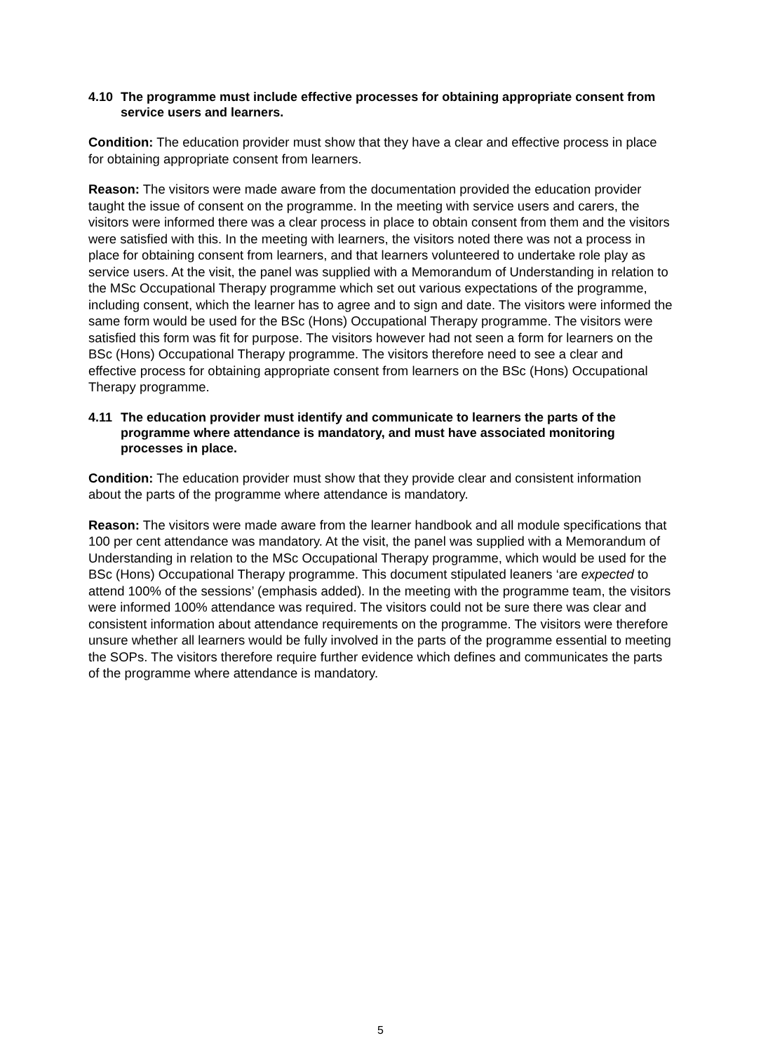4.10 The programme must include effective processes for obtaining appropriate consent from service users and learners.
Condition: The education provider must show that they have a clear and effective process in place for obtaining appropriate consent from learners.
Reason: The visitors were made aware from the documentation provided the education provider taught the issue of consent on the programme. In the meeting with service users and carers, the visitors were informed there was a clear process in place to obtain consent from them and the visitors were satisfied with this. In the meeting with learners, the visitors noted there was not a process in place for obtaining consent from learners, and that learners volunteered to undertake role play as service users. At the visit, the panel was supplied with a Memorandum of Understanding in relation to the MSc Occupational Therapy programme which set out various expectations of the programme, including consent, which the learner has to agree and to sign and date. The visitors were informed the same form would be used for the BSc (Hons) Occupational Therapy programme. The visitors were satisfied this form was fit for purpose. The visitors however had not seen a form for learners on the BSc (Hons) Occupational Therapy programme. The visitors therefore need to see a clear and effective process for obtaining appropriate consent from learners on the BSc (Hons) Occupational Therapy programme.
4.11 The education provider must identify and communicate to learners the parts of the programme where attendance is mandatory, and must have associated monitoring processes in place.
Condition: The education provider must show that they provide clear and consistent information about the parts of the programme where attendance is mandatory.
Reason: The visitors were made aware from the learner handbook and all module specifications that 100 per cent attendance was mandatory. At the visit, the panel was supplied with a Memorandum of Understanding in relation to the MSc Occupational Therapy programme, which would be used for the BSc (Hons) Occupational Therapy programme. This document stipulated leaners ‘are expected to attend 100% of the sessions’ (emphasis added). In the meeting with the programme team, the visitors were informed 100% attendance was required. The visitors could not be sure there was clear and consistent information about attendance requirements on the programme. The visitors were therefore unsure whether all learners would be fully involved in the parts of the programme essential to meeting the SOPs. The visitors therefore require further evidence which defines and communicates the parts of the programme where attendance is mandatory.
5